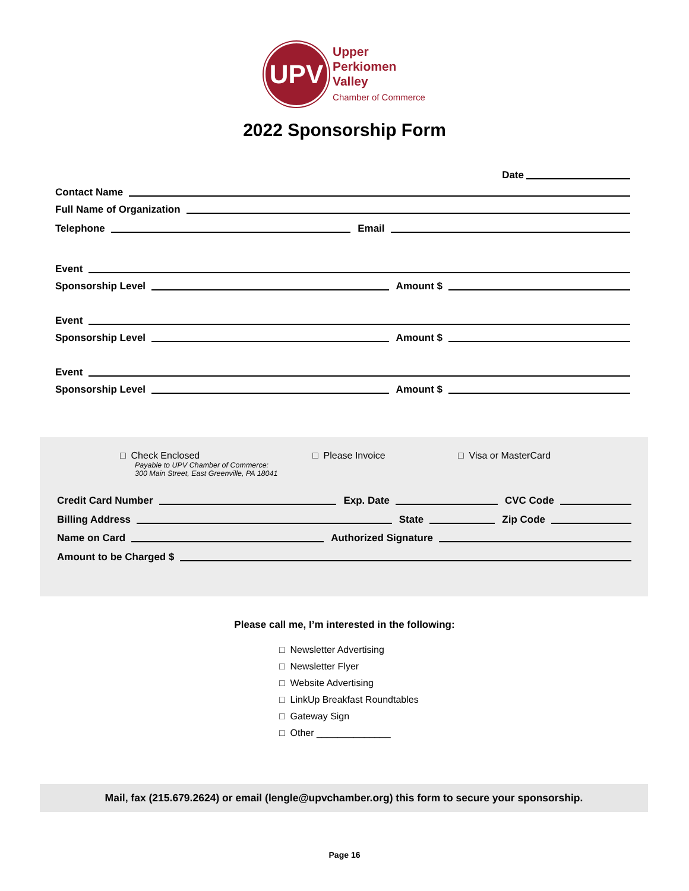UPV
Upper
Perkiomen
Valley
Chamber of Commerce
2022 Sponsorship Form
Date
Contact Name
Full Name of Organization
Telephone
Email
Event
Sponsorship Level
Amount $
Event
Sponsorship Level
Amount $
Event
Sponsorship Level
Amount $
□ Check Enclosed
Payable to UPV Chamber of Commerce:
300 Main Street, East Greenville, PA 18041
□ Please Invoice □ Visa or MasterCard
Credit Card Number
Exp. Date
CVC Code
Billing Address
State
Zip Code
Name on Card
Authorized Signature
Amount to be Charged $
Please call me, I’m interested in the following:
□ Newsletter Advertising
□ Newsletter Flyer
□ Website Advertising
□ LinkUp Breakfast Roundtables
□ Gateway Sign
□ Other ______________
Mail, fax (215.679.2624) or email (lengle@upvchamber.org) this form to secure your sponsorship.
Page 16